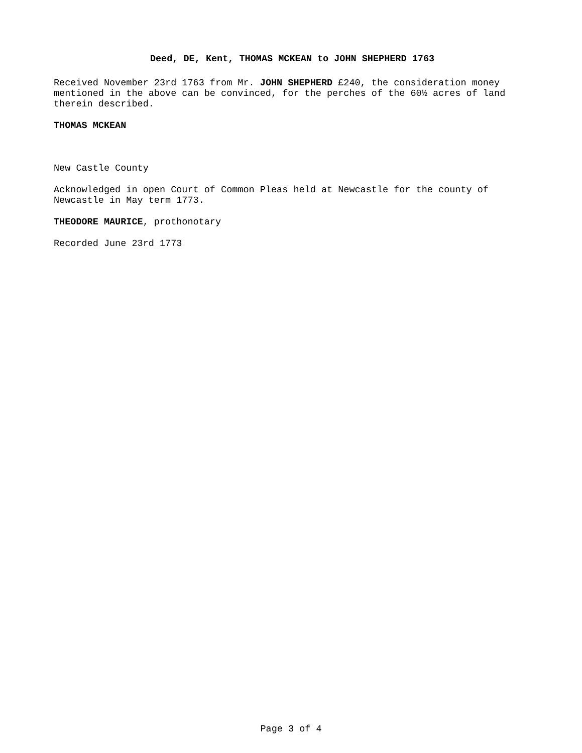Deed, DE, Kent, THOMAS MCKEAN to JOHN SHEPHERD 1763
Received November 23rd 1763 from Mr. JOHN SHEPHERD £240, the consideration money mentioned in the above can be convinced, for the perches of the 60½ acres of land therein described.
THOMAS MCKEAN
New Castle County
Acknowledged in open Court of Common Pleas held at Newcastle for the county of Newcastle in May term 1773.
THEODORE MAURICE, prothonotary
Recorded June 23rd 1773
Page 3 of 4